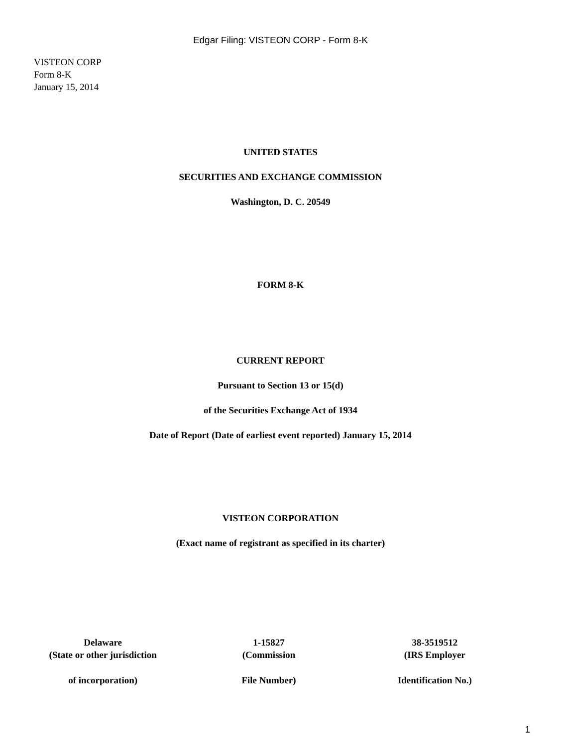Edgar Filing: VISTEON CORP - Form 8-K
VISTEON CORP
Form 8-K
January 15, 2014
UNITED STATES
SECURITIES AND EXCHANGE COMMISSION
Washington, D. C. 20549
FORM 8-K
CURRENT REPORT
Pursuant to Section 13 or 15(d)
of the Securities Exchange Act of 1934
Date of Report (Date of earliest event reported) January 15, 2014
VISTEON CORPORATION
(Exact name of registrant as specified in its charter)
| Delaware (State or other jurisdiction | 1-15827 (Commission | 38-3519512 (IRS Employer |
| of incorporation) | File Number) | Identification No.) |
1